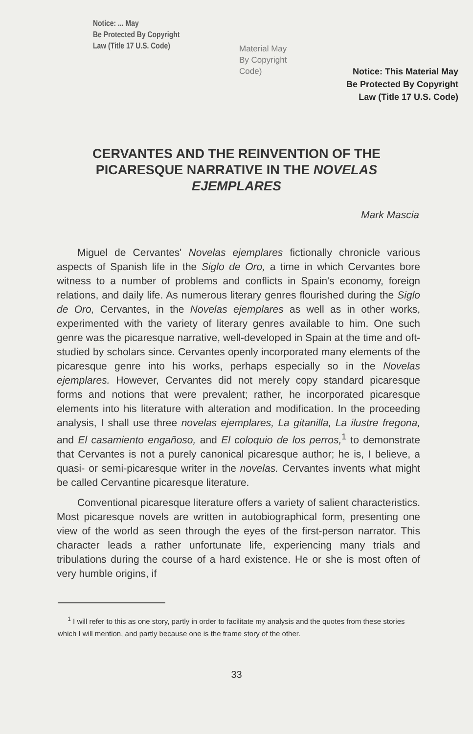Notice: ... May
Be Protected By Copyright
Law (Title 17 U.S. Code)
Material May
By Copyright
Code)
Notice: This Material May
Be Protected By Copyright
Law (Title 17 U.S. Code)
CERVANTES AND THE REINVENTION OF THE PICARESQUE NARRATIVE IN THE NOVELAS EJEMPLARES
Mark Mascia
Miguel de Cervantes' Novelas ejemplares fictionally chronicle various aspects of Spanish life in the Siglo de Oro, a time in which Cervantes bore witness to a number of problems and conflicts in Spain's economy, foreign relations, and daily life. As numerous literary genres flourished during the Siglo de Oro, Cervantes, in the Novelas ejemplares as well as in other works, experimented with the variety of literary genres available to him. One such genre was the picaresque narrative, well-developed in Spain at the time and oft-studied by scholars since. Cervantes openly incorporated many elements of the picaresque genre into his works, perhaps especially so in the Novelas ejemplares. However, Cervantes did not merely copy standard picaresque forms and notions that were prevalent; rather, he incorporated picaresque elements into his literature with alteration and modification. In the proceeding analysis, I shall use three novelas ejemplares, La gitanilla, La ilustre fregona, and El casamiento engañoso, and El coloquio de los perros,<sup>1</sup> to demonstrate that Cervantes is not a purely canonical picaresque author; he is, I believe, a quasi- or semi-picaresque writer in the novelas. Cervantes invents what might be called Cervantine picaresque literature.
Conventional picaresque literature offers a variety of salient characteristics. Most picaresque novels are written in autobiographical form, presenting one view of the world as seen through the eyes of the first-person narrator. This character leads a rather unfortunate life, experiencing many trials and tribulations during the course of a hard existence. He or she is most often of very humble origins, if
<sup>1</sup> I will refer to this as one story, partly in order to facilitate my analysis and the quotes from these stories which I will mention, and partly because one is the frame story of the other.
33